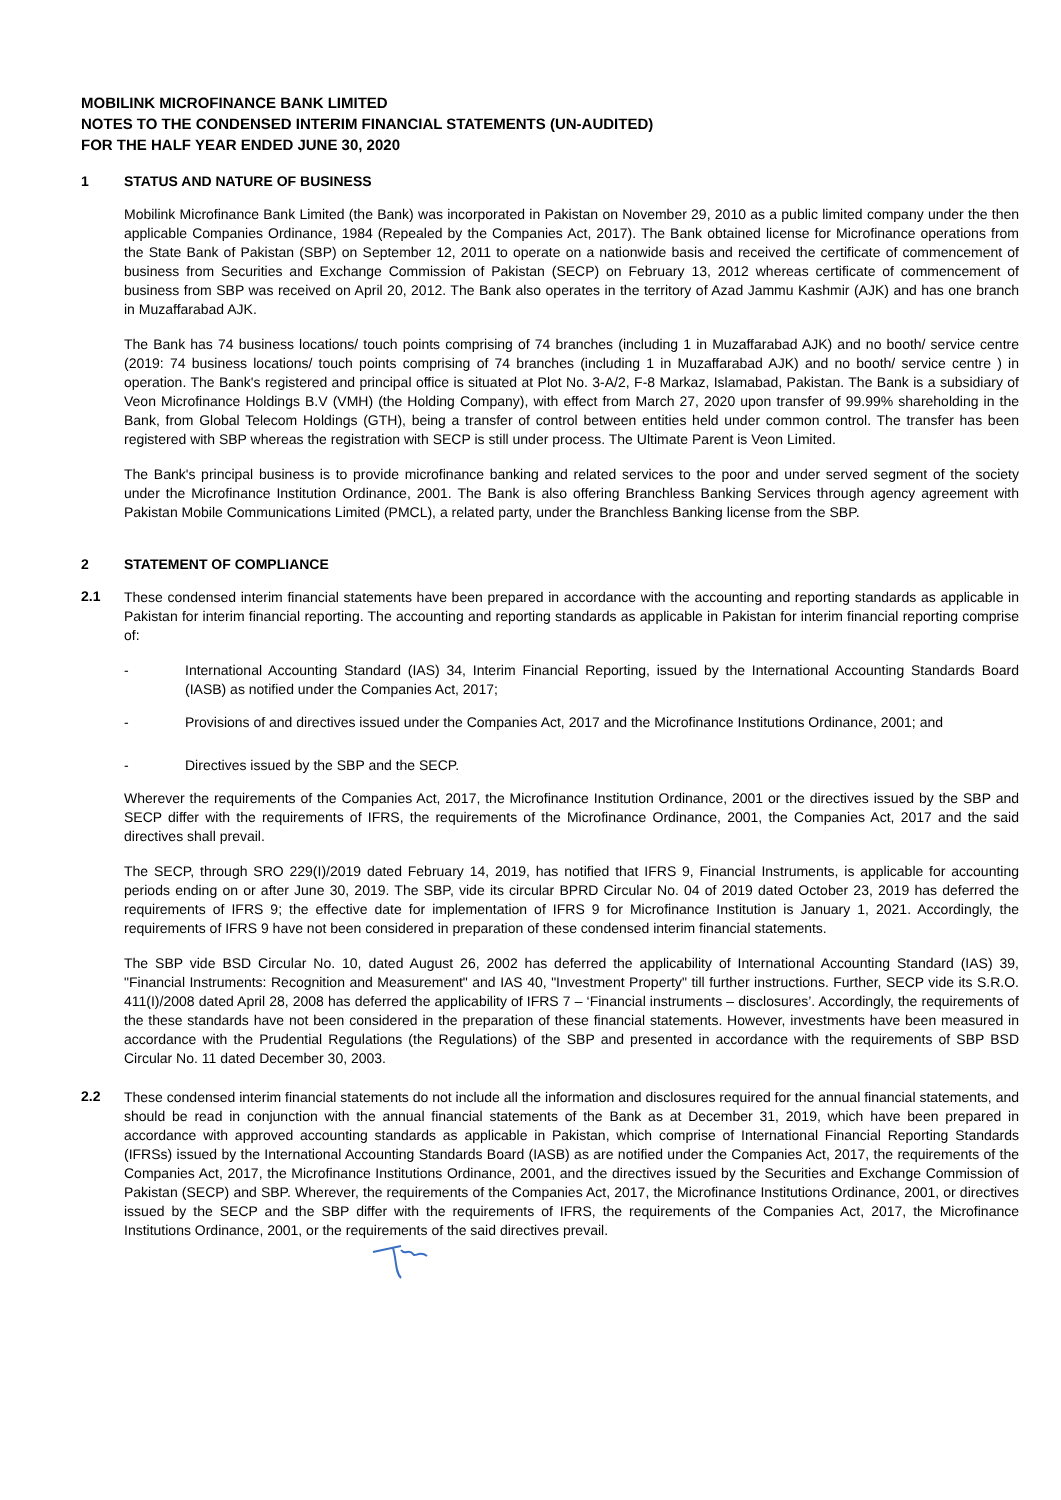MOBILINK MICROFINANCE BANK LIMITED
NOTES TO THE CONDENSED INTERIM FINANCIAL STATEMENTS (UN-AUDITED)
FOR THE HALF YEAR ENDED JUNE 30, 2020
1 STATUS AND NATURE OF BUSINESS
Mobilink Microfinance Bank Limited (the Bank) was incorporated in Pakistan on November 29, 2010 as a public limited company under the then applicable Companies Ordinance, 1984 (Repealed by the Companies Act, 2017). The Bank obtained license for Microfinance operations from the State Bank of Pakistan (SBP) on September 12, 2011 to operate on a nationwide basis and received the certificate of commencement of business from Securities and Exchange Commission of Pakistan (SECP) on February 13, 2012 whereas certificate of commencement of business from SBP was received on April 20, 2012. The Bank also operates in the territory of Azad Jammu Kashmir (AJK) and has one branch in Muzaffarabad AJK.
The Bank has 74 business locations/ touch points comprising of 74 branches (including 1 in Muzaffarabad AJK) and no booth/ service centre (2019: 74 business locations/ touch points comprising of 74 branches (including 1 in Muzaffarabad AJK) and no booth/ service centre ) in operation. The Bank's registered and principal office is situated at Plot No. 3-A/2, F-8 Markaz, Islamabad, Pakistan. The Bank is a subsidiary of Veon Microfinance Holdings B.V (VMH) (the Holding Company), with effect from March 27, 2020 upon transfer of 99.99% shareholding in the Bank, from Global Telecom Holdings (GTH), being a transfer of control between entities held under common control. The transfer has been registered with SBP whereas the registration with SECP is still under process. The Ultimate Parent is Veon Limited.
The Bank's principal business is to provide microfinance banking and related services to the poor and under served segment of the society under the Microfinance Institution Ordinance, 2001. The Bank is also offering Branchless Banking Services through agency agreement with Pakistan Mobile Communications Limited (PMCL), a related party, under the Branchless Banking license from the SBP.
2 STATEMENT OF COMPLIANCE
2.1
These condensed interim financial statements have been prepared in accordance with the accounting and reporting standards as applicable in Pakistan for interim financial reporting. The accounting and reporting standards as applicable in Pakistan for interim financial reporting comprise of:
- International Accounting Standard (IAS) 34, Interim Financial Reporting, issued by the International Accounting Standards Board (IASB) as notified under the Companies Act, 2017;
- Provisions of and directives issued under the Companies Act, 2017 and the Microfinance Institutions Ordinance, 2001; and
- Directives issued by the SBP and the SECP.
Wherever the requirements of the Companies Act, 2017, the Microfinance Institution Ordinance, 2001 or the directives issued by the SBP and SECP differ with the requirements of IFRS, the requirements of the Microfinance Ordinance, 2001, the Companies Act, 2017 and the said directives shall prevail.
The SECP, through SRO 229(I)/2019 dated February 14, 2019, has notified that IFRS 9, Financial Instruments, is applicable for accounting periods ending on or after June 30, 2019. The SBP, vide its circular BPRD Circular No. 04 of 2019 dated October 23, 2019 has deferred the requirements of IFRS 9; the effective date for implementation of IFRS 9 for Microfinance Institution is January 1, 2021. Accordingly, the requirements of IFRS 9 have not been considered in preparation of these condensed interim financial statements.
The SBP vide BSD Circular No. 10, dated August 26, 2002 has deferred the applicability of International Accounting Standard (IAS) 39, "Financial Instruments: Recognition and Measurement" and IAS 40, "Investment Property" till further instructions. Further, SECP vide its S.R.O. 411(I)/2008 dated April 28, 2008 has deferred the applicability of IFRS 7 – ‘Financial instruments – disclosures’. Accordingly, the requirements of the these standards have not been considered in the preparation of these financial statements. However, investments have been measured in accordance with the Prudential Regulations (the Regulations) of the SBP and presented in accordance with the requirements of SBP BSD Circular No. 11 dated December 30, 2003.
2.2
These condensed interim financial statements do not include all the information and disclosures required for the annual financial statements, and should be read in conjunction with the annual financial statements of the Bank as at December 31, 2019, which have been prepared in accordance with approved accounting standards as applicable in Pakistan, which comprise of International Financial Reporting Standards (IFRSs) issued by the International Accounting Standards Board (IASB) as are notified under the Companies Act, 2017, the requirements of the Companies Act, 2017, the Microfinance Institutions Ordinance, 2001, and the directives issued by the Securities and Exchange Commission of Pakistan (SECP) and SBP. Wherever, the requirements of the Companies Act, 2017, the Microfinance Institutions Ordinance, 2001, or directives issued by the SECP and the SBP differ with the requirements of IFRS, the requirements of the Companies Act, 2017, the Microfinance Institutions Ordinance, 2001, or the requirements of the said directives prevail.